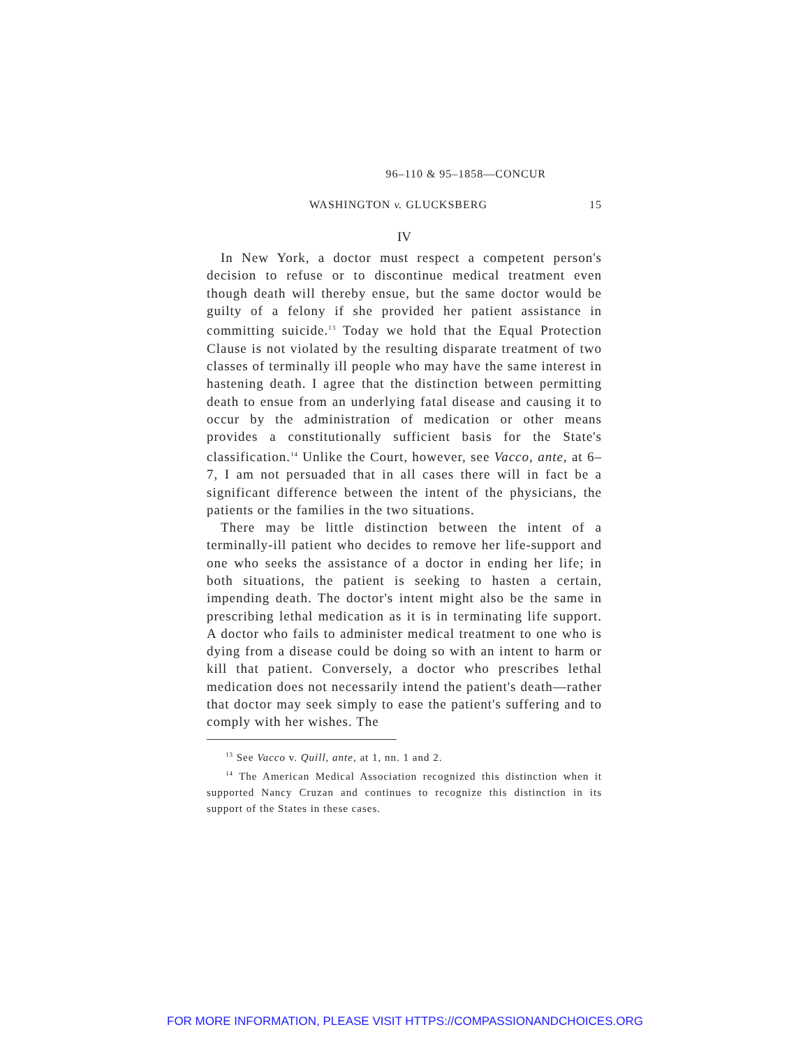96–110 & 95–1858—CONCUR
WASHINGTON v. GLUCKSBERG 15
IV
In New York, a doctor must respect a competent person's decision to refuse or to discontinue medical treatment even though death will thereby ensue, but the same doctor would be guilty of a felony if she provided her patient assistance in committing suicide.<sup>13</sup> Today we hold that the Equal Protection Clause is not violated by the resulting disparate treatment of two classes of terminally ill people who may have the same interest in hastening death. I agree that the distinction between permitting death to ensue from an underlying fatal disease and causing it to occur by the administration of medication or other means provides a constitutionally sufficient basis for the State's classification.<sup>14</sup> Unlike the Court, however, see Vacco, ante, at 6–7, I am not persuaded that in all cases there will in fact be a significant difference between the intent of the physicians, the patients or the families in the two situations.
There may be little distinction between the intent of a terminally-ill patient who decides to remove her life-support and one who seeks the assistance of a doctor in ending her life; in both situations, the patient is seeking to hasten a certain, impending death. The doctor's intent might also be the same in prescribing lethal medication as it is in terminating life support. A doctor who fails to administer medical treatment to one who is dying from a disease could be doing so with an intent to harm or kill that patient. Conversely, a doctor who prescribes lethal medication does not necessarily intend the patient's death—rather that doctor may seek simply to ease the patient's suffering and to comply with her wishes. The
<sup>13</sup> See Vacco v. Quill, ante, at 1, nn. 1 and 2.
<sup>14</sup> The American Medical Association recognized this distinction when it supported Nancy Cruzan and continues to recognize this distinction in its support of the States in these cases.
FOR MORE INFORMATION, PLEASE VISIT HTTPS://COMPASSIONANDCHOICES.ORG